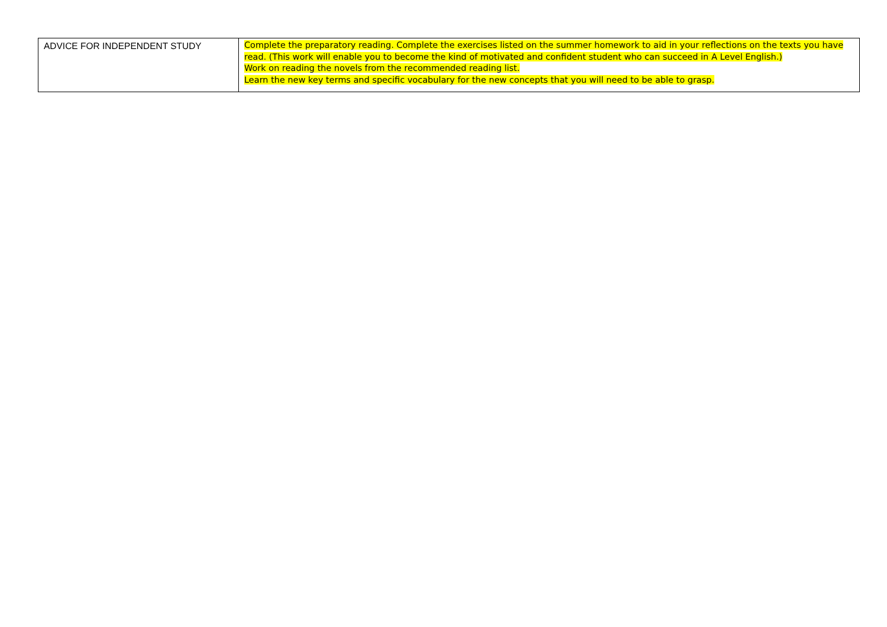| ADVICE FOR INDEPENDENT STUDY | Complete the preparatory reading. Complete the exercises listed on the summer homework to aid in your reflections on the texts you have read. (This work will enable you to become the kind of motivated and confident student who can succeed in A Level English.) Work on reading the novels from the recommended reading list. Learn the new key terms and specific vocabulary for the new concepts that you will need to be able to grasp. |